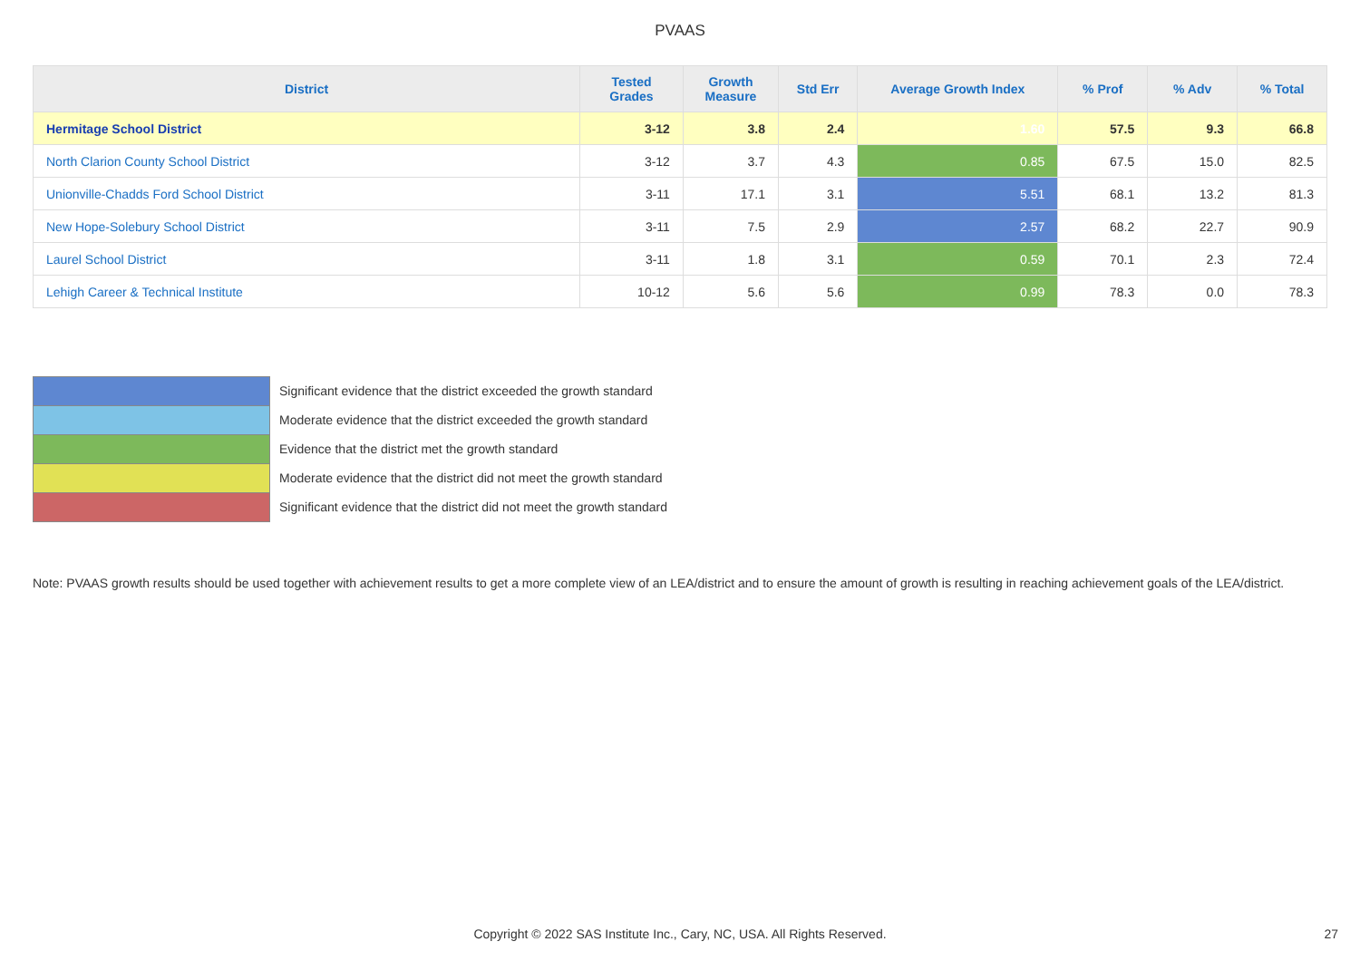PVAAS
| District | Tested Grades | Growth Measure | Std Err | Average Growth Index | % Prof | % Adv | % Total |
| --- | --- | --- | --- | --- | --- | --- | --- |
| Hermitage School District | 3-12 | 3.8 | 2.4 | 1.60 | 57.5 | 9.3 | 66.8 |
| North Clarion County School District | 3-12 | 3.7 | 4.3 | 0.85 | 67.5 | 15.0 | 82.5 |
| Unionville-Chadds Ford School District | 3-11 | 17.1 | 3.1 | 5.51 | 68.1 | 13.2 | 81.3 |
| New Hope-Solebury School District | 3-11 | 7.5 | 2.9 | 2.57 | 68.2 | 22.7 | 90.9 |
| Laurel School District | 3-11 | 1.8 | 3.1 | 0.59 | 70.1 | 2.3 | 72.4 |
| Lehigh Career & Technical Institute | 10-12 | 5.6 | 5.6 | 0.99 | 78.3 | 0.0 | 78.3 |
Significant evidence that the district exceeded the growth standard
Moderate evidence that the district exceeded the growth standard
Evidence that the district met the growth standard
Moderate evidence that the district did not meet the growth standard
Significant evidence that the district did not meet the growth standard
Note: PVAAS growth results should be used together with achievement results to get a more complete view of an LEA/district and to ensure the amount of growth is resulting in reaching achievement goals of the LEA/district.
Copyright © 2022 SAS Institute Inc., Cary, NC, USA. All Rights Reserved. 27